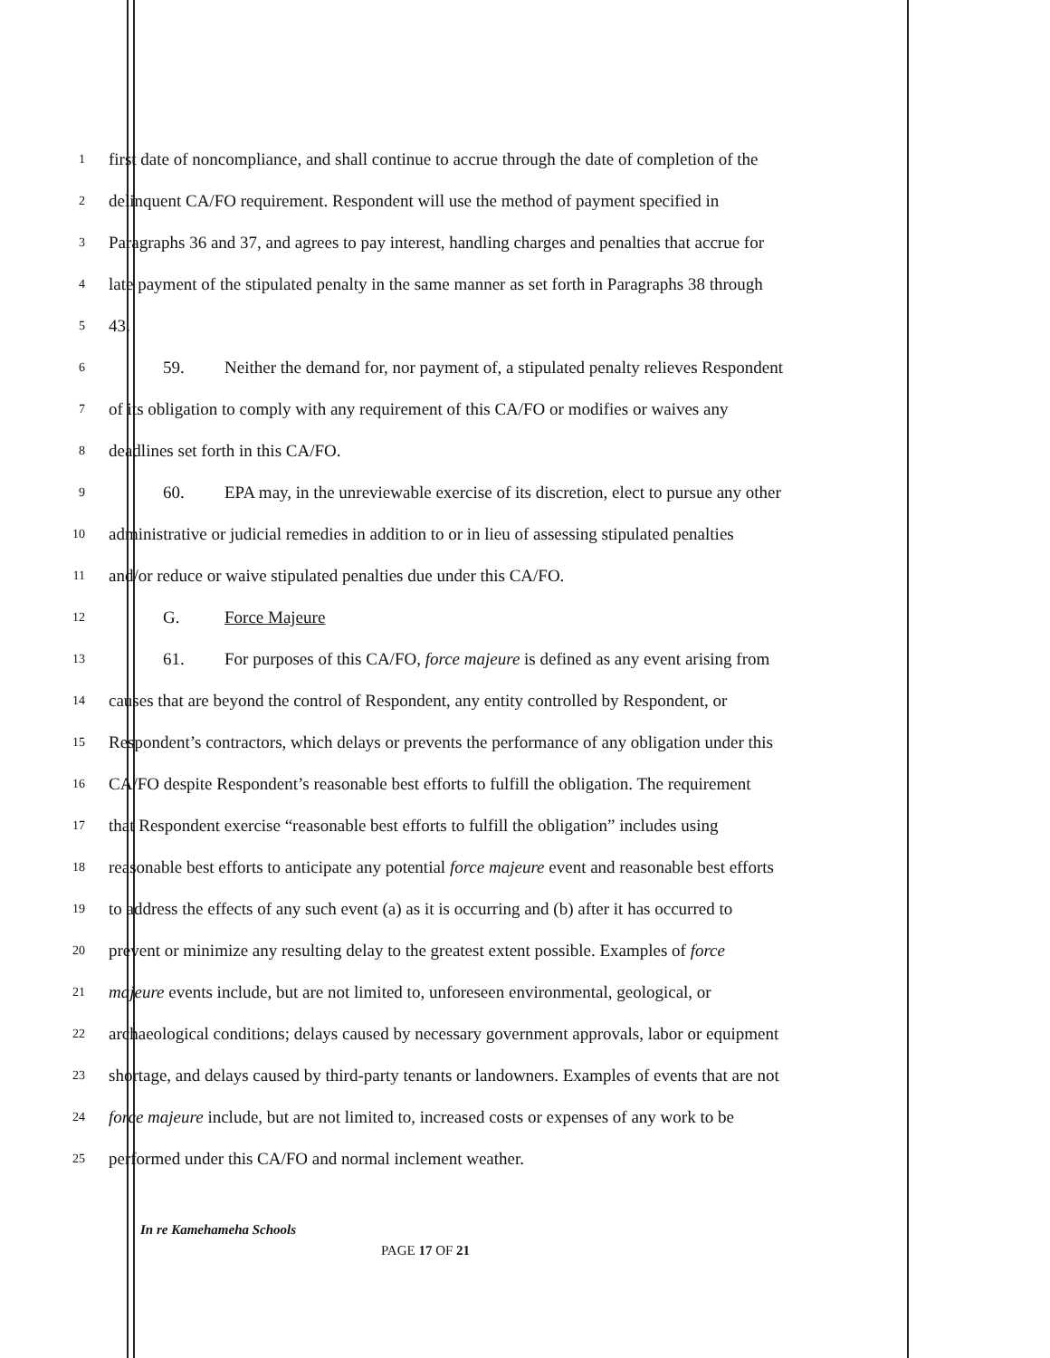1
first date of noncompliance, and shall continue to accrue through the date of completion of the
2
delinquent CA/FO requirement. Respondent will use the method of payment specified in
3
Paragraphs 36 and 37, and agrees to pay interest, handling charges and penalties that accrue for
4
late payment of the stipulated penalty in the same manner as set forth in Paragraphs 38 through
5
43.
6
59. Neither the demand for, nor payment of, a stipulated penalty relieves Respondent
7
of its obligation to comply with any requirement of this CA/FO or modifies or waives any
8
deadlines set forth in this CA/FO.
9
60. EPA may, in the unreviewable exercise of its discretion, elect to pursue any other
10
administrative or judicial remedies in addition to or in lieu of assessing stipulated penalties
11
and/or reduce or waive stipulated penalties due under this CA/FO.
12
G. Force Majeure
13
61. For purposes of this CA/FO, force majeure is defined as any event arising from
14
causes that are beyond the control of Respondent, any entity controlled by Respondent, or
15
Respondent’s contractors, which delays or prevents the performance of any obligation under this
16
CA/FO despite Respondent’s reasonable best efforts to fulfill the obligation. The requirement
17
that Respondent exercise “reasonable best efforts to fulfill the obligation” includes using
18
reasonable best efforts to anticipate any potential force majeure event and reasonable best efforts
19
to address the effects of any such event (a) as it is occurring and (b) after it has occurred to
20
prevent or minimize any resulting delay to the greatest extent possible. Examples of force
21
majeure events include, but are not limited to, unforeseen environmental, geological, or
22
archaeological conditions; delays caused by necessary government approvals, labor or equipment
23
shortage, and delays caused by third-party tenants or landowners. Examples of events that are not
24
force majeure include, but are not limited to, increased costs or expenses of any work to be
25
performed under this CA/FO and normal inclement weather.
In re Kamehameha Schools
PAGE 17 OF 21